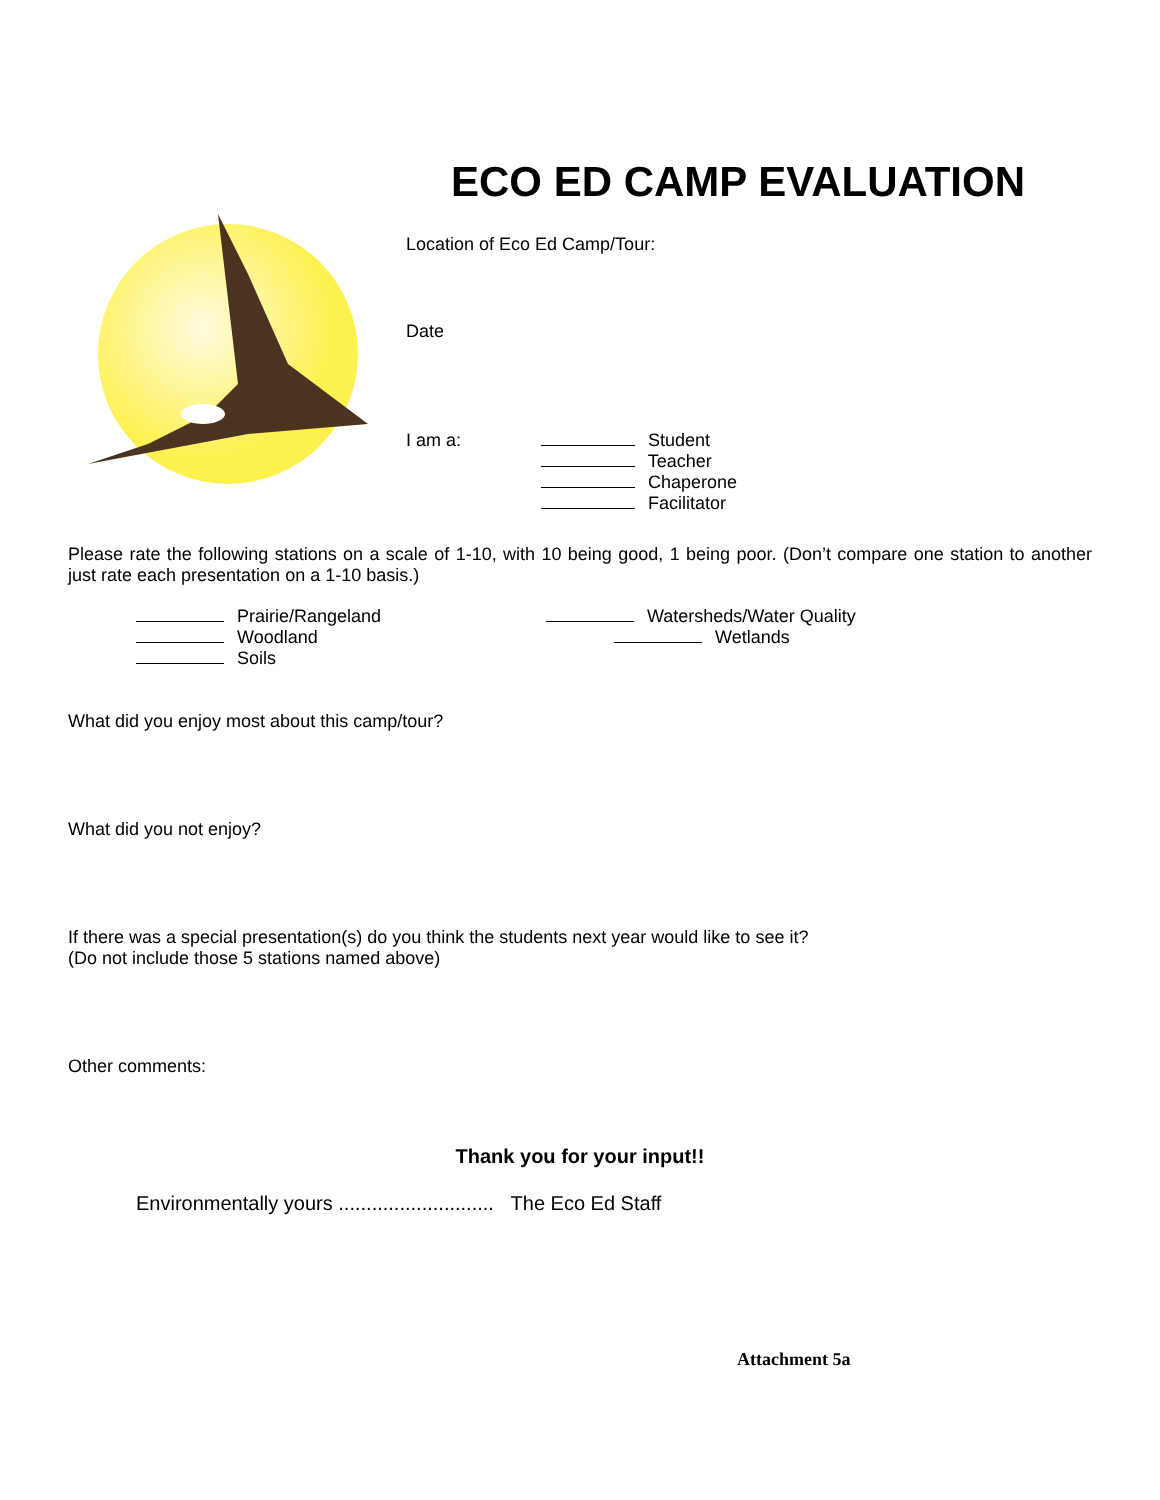ECO ED CAMP EVALUATION
Location of Eco Ed Camp/Tour:
Date
I am a: Student
Teacher
Chaperone
Facilitator
Please rate the following stations on a scale of 1-10, with 10 being good, 1 being poor. (Don’t compare one station to another just rate each presentation on a 1-10 basis.)
Prairie/Rangeland
Woodland
Soils
Watersheds/Water Quality
Wetlands
What did you enjoy most about this camp/tour?
What did you not enjoy?
If there was a special presentation(s) do you think the students next year would like to see it?
(Do not include those 5 stations named above)
Other comments:
Thank you for your input!!
Environmentally yours ............................ The Eco Ed Staff
Attachment 5a